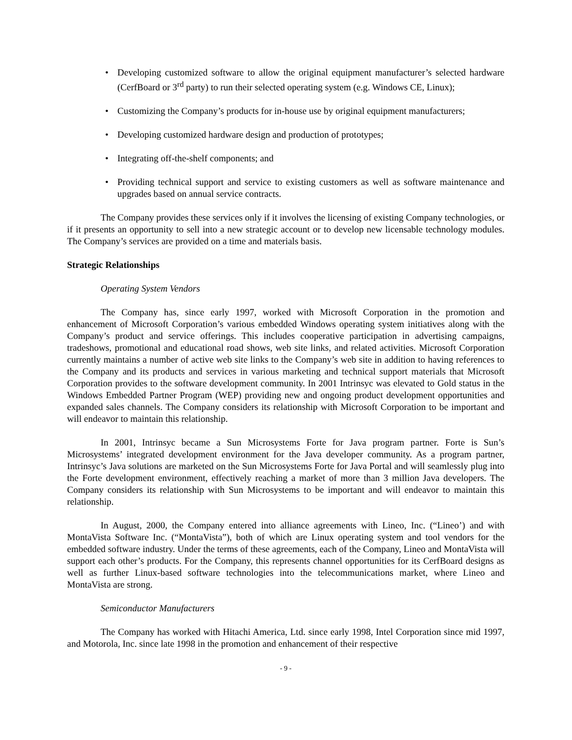• Developing customized software to allow the original equipment manufacturer’s selected hardware (CerfBoard or 3<sup>rd</sup> party) to run their selected operating system (e.g. Windows CE, Linux);
• Customizing the Company’s products for in-house use by original equipment manufacturers;
• Developing customized hardware design and production of prototypes;
• Integrating off-the-shelf components; and
• Providing technical support and service to existing customers as well as software maintenance and upgrades based on annual service contracts.
The Company provides these services only if it involves the licensing of existing Company technologies, or if it presents an opportunity to sell into a new strategic account or to develop new licensable technology modules. The Company’s services are provided on a time and materials basis.
Strategic Relationships
Operating System Vendors
The Company has, since early 1997, worked with Microsoft Corporation in the promotion and enhancement of Microsoft Corporation’s various embedded Windows operating system initiatives along with the Company’s product and service offerings. This includes cooperative participation in advertising campaigns, tradeshows, promotional and educational road shows, web site links, and related activities. Microsoft Corporation currently maintains a number of active web site links to the Company’s web site in addition to having references to the Company and its products and services in various marketing and technical support materials that Microsoft Corporation provides to the software development community. In 2001 Intrinsyc was elevated to Gold status in the Windows Embedded Partner Program (WEP) providing new and ongoing product development opportunities and expanded sales channels. The Company considers its relationship with Microsoft Corporation to be important and will endeavor to maintain this relationship.
In 2001, Intrinsyc became a Sun Microsystems Forte for Java program partner. Forte is Sun’s Microsystems’ integrated development environment for the Java developer community. As a program partner, Intrinsyc’s Java solutions are marketed on the Sun Microsystems Forte for Java Portal and will seamlessly plug into the Forte development environment, effectively reaching a market of more than 3 million Java developers. The Company considers its relationship with Sun Microsystems to be important and will endeavor to maintain this relationship.
In August, 2000, the Company entered into alliance agreements with Lineo, Inc. (“Lineo’) and with MontaVista Software Inc. (“MontaVista”), both of which are Linux operating system and tool vendors for the embedded software industry. Under the terms of these agreements, each of the Company, Lineo and MontaVista will support each other’s products. For the Company, this represents channel opportunities for its CerfBoard designs as well as further Linux-based software technologies into the telecommunications market, where Lineo and MontaVista are strong.
Semiconductor Manufacturers
The Company has worked with Hitachi America, Ltd. since early 1998, Intel Corporation since mid 1997, and Motorola, Inc. since late 1998 in the promotion and enhancement of their respective
- 9 -